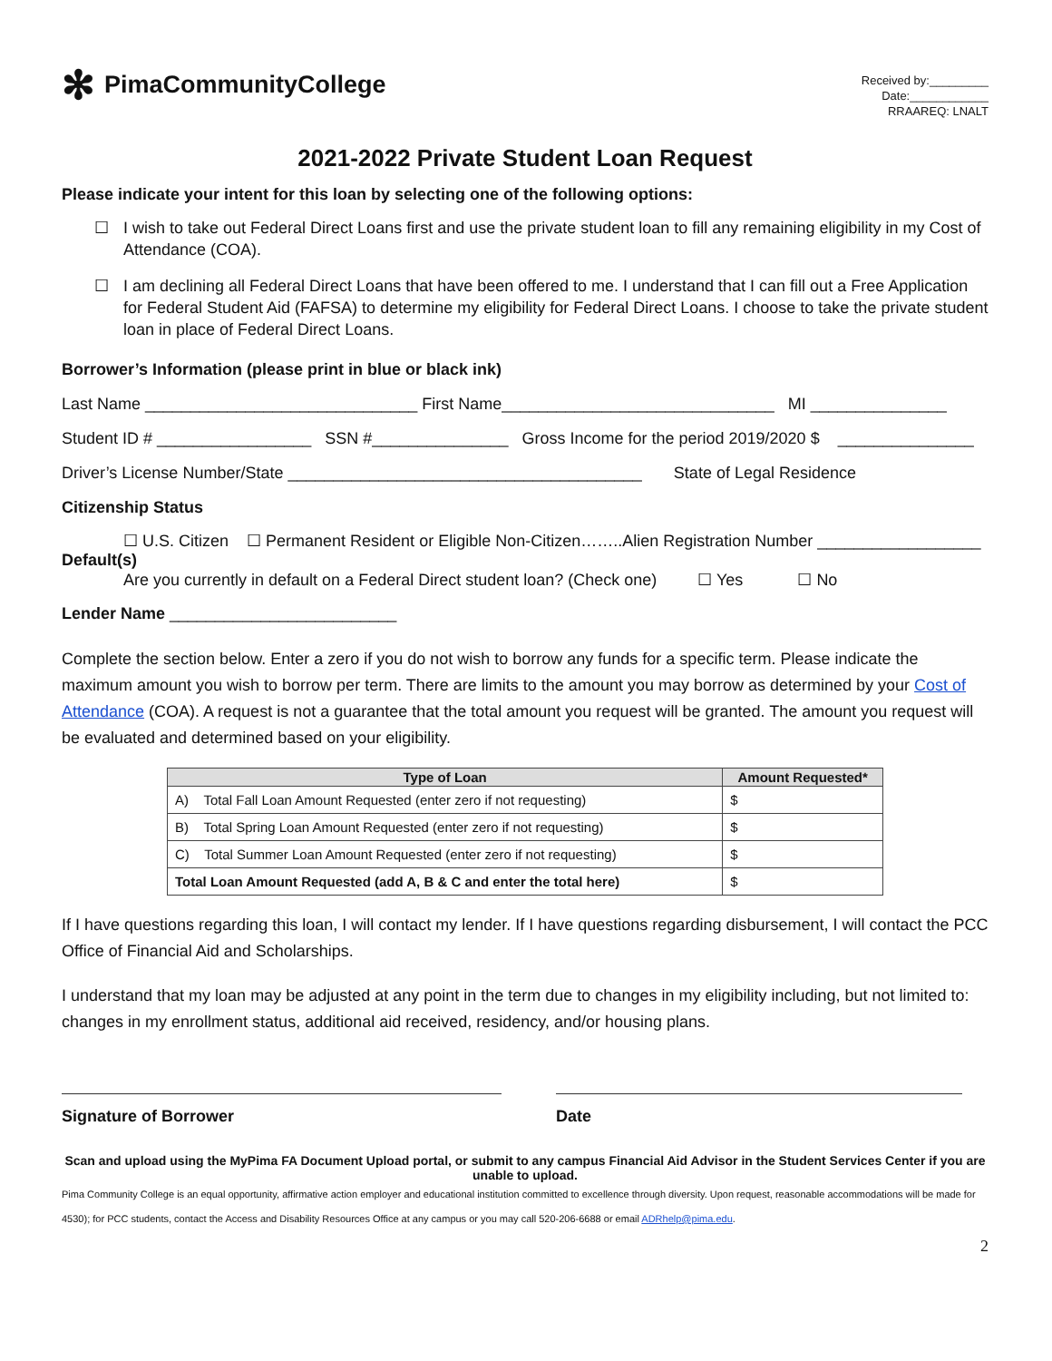✻ PimaCommunityCollege
Received by:_________
Date:____________
RRAAREQ: LNALT
2021-2022 Private Student Loan Request
Please indicate your intent for this loan by selecting one of the following options:
☐ I wish to take out Federal Direct Loans first and use the private student loan to fill any remaining eligibility in my Cost of Attendance (COA).
☐ I am declining all Federal Direct Loans that have been offered to me. I understand that I can fill out a Free Application for Federal Student Aid (FAFSA) to determine my eligibility for Federal Direct Loans. I choose to take the private student loan in place of Federal Direct Loans.
Borrower’s Information (please print in blue or black ink)
Last Name ______________________________ First Name______________________________ MI _______________
Student ID # _________________ SSN #_______________ Gross Income for the period 2019/2020 $ _______________
Driver’s License Number/State _______________________________________ State of Legal Residence
Citizenship Status
☐ U.S. Citizen ☐ Permanent Resident or Eligible Non-Citizen……..Alien Registration Number __________________
Default(s)
Are you currently in default on a Federal Direct student loan? (Check one) ☐ Yes ☐ No
Lender Name _________________________
Complete the section below. Enter a zero if you do not wish to borrow any funds for a specific term. Please indicate the maximum amount you wish to borrow per term. There are limits to the amount you may borrow as determined by your Cost of Attendance (COA). A request is not a guarantee that the total amount you request will be granted. The amount you request will be evaluated and determined based on your eligibility.
| Type of Loan | Amount Requested* |
| --- | --- |
| A) Total Fall Loan Amount Requested (enter zero if not requesting) | $ |
| B) Total Spring Loan Amount Requested (enter zero if not requesting) | $ |
| C) Total Summer Loan Amount Requested (enter zero if not requesting) | $ |
| Total Loan Amount Requested (add A, B & C and enter the total here) | $ |
If I have questions regarding this loan, I will contact my lender. If I have questions regarding disbursement, I will contact the PCC Office of Financial Aid and Scholarships.
I understand that my loan may be adjusted at any point in the term due to changes in my eligibility including, but not limited to: changes in my enrollment status, additional aid received, residency, and/or housing plans.
Signature of Borrower Date
Scan and upload using the MyPima FA Document Upload portal, or submit to any campus Financial Aid Advisor in the Student Services Center if you are unable to upload.
Pima Community College is an equal opportunity, affirmative action employer and educational institution committed to excellence through diversity. Upon request, reasonable accommodations will be made for
4530); for PCC students, contact the Access and Disability Resources Office at any campus or you may call 520-206-6688 or email ADRhelp@pima.edu.
2